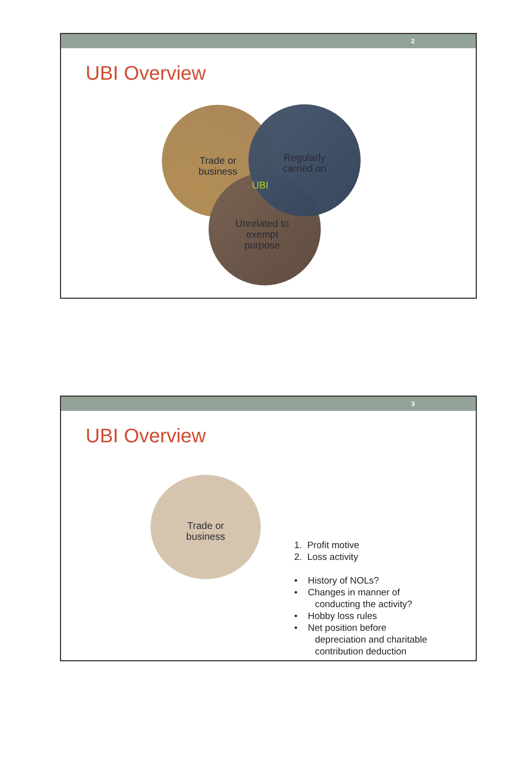2
UBI Overview
Trade or
business
Regularly
carried on
UBI
Unrelated to
exempt
purpose
3
UBI Overview
Trade or
business
1. Profit motive
2. Loss activity
• History of NOLs?
• Changes in manner of
conducting the activity?
• Hobby loss rules
• Net position before
depreciation and charitable
contribution deduction